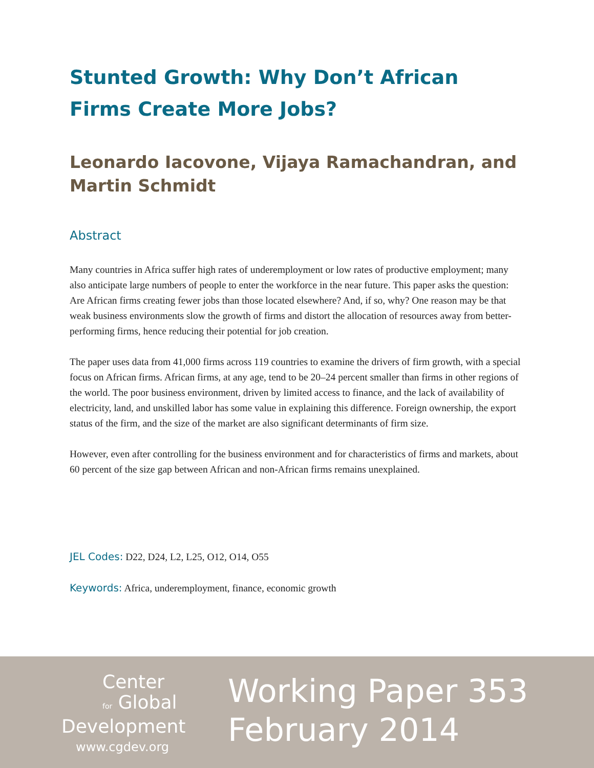Stunted Growth: Why Don’t African Firms Create More Jobs?
Leonardo Iacovone, Vijaya Ramachandran, and Martin Schmidt
Abstract
Many countries in Africa suffer high rates of underemployment or low rates of productive employment; many also anticipate large numbers of people to enter the workforce in the near future. This paper asks the question: Are African firms creating fewer jobs than those located elsewhere? And, if so, why? One reason may be that weak business environments slow the growth of firms and distort the allocation of resources away from better-performing firms, hence reducing their potential for job creation.
The paper uses data from 41,000 firms across 119 countries to examine the drivers of firm growth, with a special focus on African firms. African firms, at any age, tend to be 20–24 percent smaller than firms in other regions of the world. The poor business environment, driven by limited access to finance, and the lack of availability of electricity, land, and unskilled labor has some value in explaining this difference. Foreign ownership, the export status of the firm, and the size of the market are also significant determinants of firm size.
However, even after controlling for the business environment and for characteristics of firms and markets, about 60 percent of the size gap between African and non-African firms remains unexplained.
JEL Codes: D22, D24, L2, L25, O12, O14, O55
Keywords: Africa, underemployment, finance, economic growth
Center
for Global
Development
www.cgdev.org
Working Paper 353
February 2014